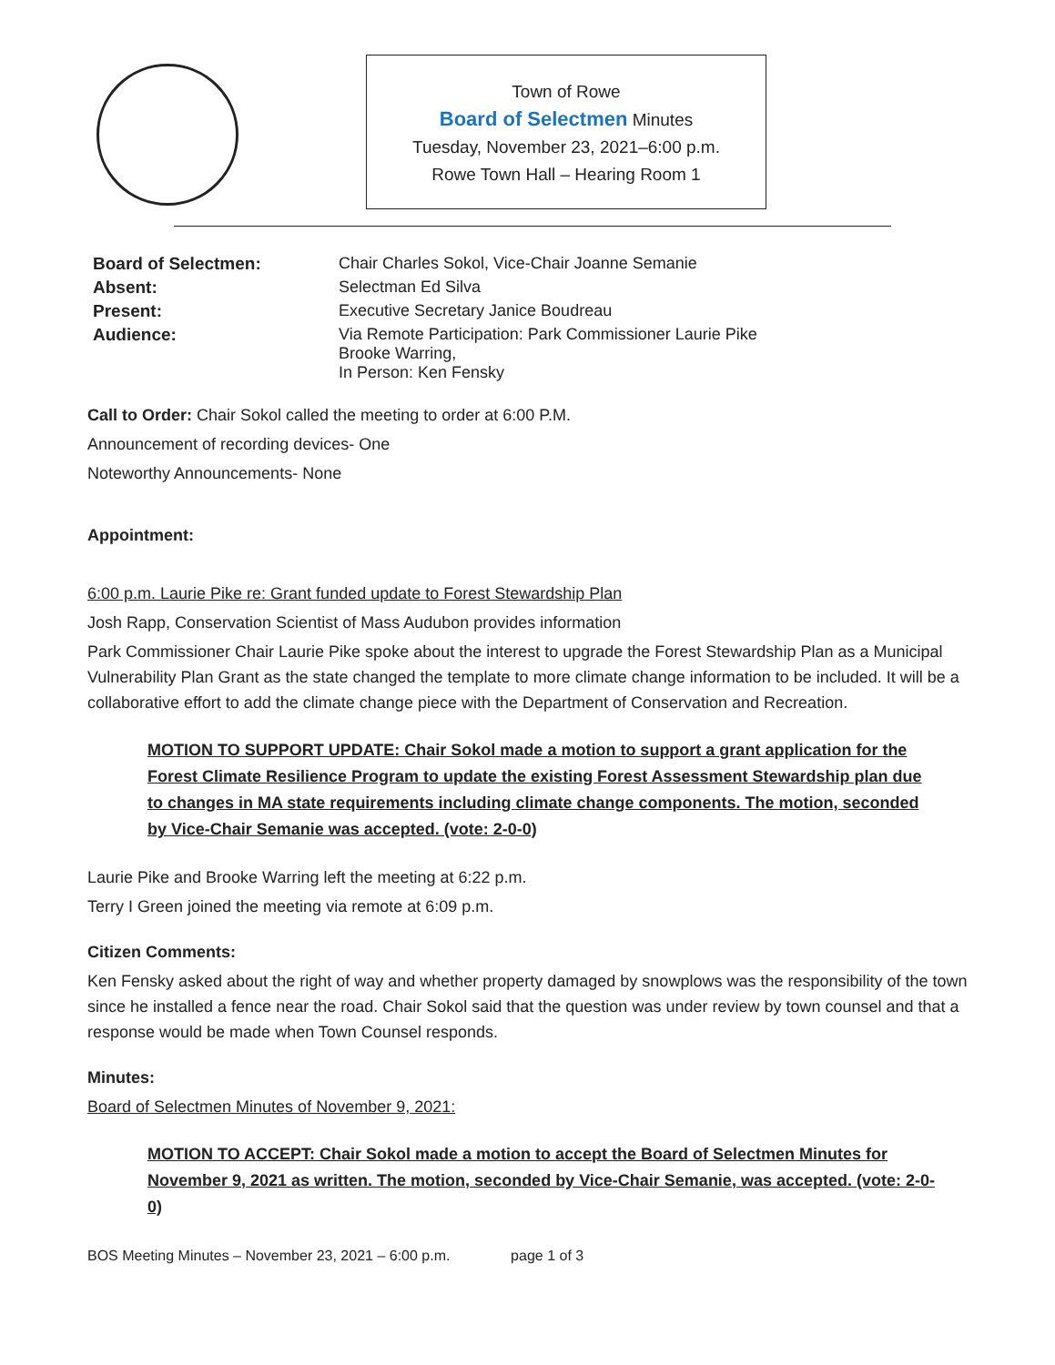Town of Rowe
Board of Selectmen Minutes
Tuesday, November 23, 2021–6:00 p.m.
Rowe Town Hall – Hearing Room 1
Board of Selectmen: Chair Charles Sokol, Vice-Chair Joanne Semanie Absent: Selectman Ed Silva Present: Executive Secretary Janice Boudreau Audience: Via Remote Participation: Park Commissioner Laurie Pike
Brooke Warring,
In Person: Ken Fensky
Call to Order: Chair Sokol called the meeting to order at 6:00 P.M.
Announcement of recording devices- One
Noteworthy Announcements- None
Appointment:
6:00 p.m. Laurie Pike re: Grant funded update to Forest Stewardship Plan
Josh Rapp, Conservation Scientist of Mass Audubon provides information
Park Commissioner Chair Laurie Pike spoke about the interest to upgrade the Forest Stewardship Plan as a Municipal Vulnerability Plan Grant as the state changed the template to more climate change information to be included. It will be a collaborative effort to add the climate change piece with the Department of Conservation and Recreation.
MOTION TO SUPPORT UPDATE: Chair Sokol made a motion to support a grant application for the Forest Climate Resilience Program to update the existing Forest Assessment Stewardship plan due to changes in MA state requirements including climate change components. The motion, seconded by Vice-Chair Semanie was accepted. (vote: 2-0-0)
Laurie Pike and Brooke Warring left the meeting at 6:22 p.m.
Terry I Green joined the meeting via remote at 6:09 p.m.
Citizen Comments:
Ken Fensky asked about the right of way and whether property damaged by snowplows was the responsibility of the town since he installed a fence near the road. Chair Sokol said that the question was under review by town counsel and that a response would be made when Town Counsel responds.
Minutes:
Board of Selectmen Minutes of November 9, 2021:
MOTION TO ACCEPT: Chair Sokol made a motion to accept the Board of Selectmen Minutes for November 9, 2021 as written. The motion, seconded by Vice-Chair Semanie, was accepted. (vote: 2-0-0)
BOS Meeting Minutes – November 23, 2021 – 6:00 p.m. page 1 of 3